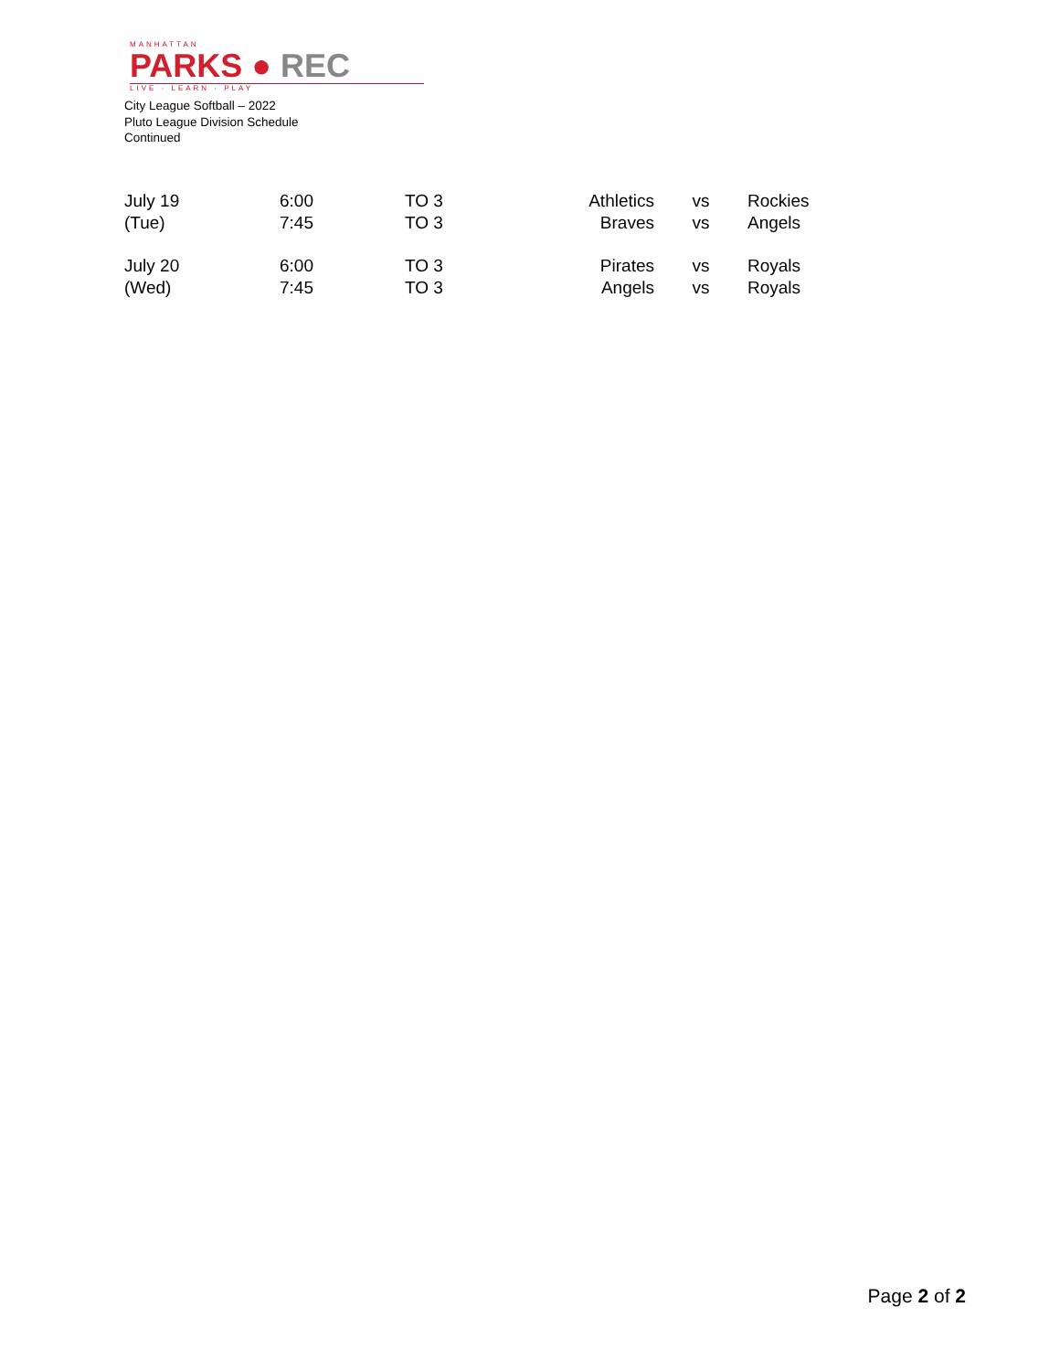MANHATTAN
PARKS ● REC
LIVE · LEARN · PLAY
City League Softball – 2022
Pluto League Division Schedule
Continued
| July 19 | 6:00 | TO 3 | Athletics | vs | Rockies |
| (Tue) | 7:45 | TO 3 | Braves | vs | Angels |
| July 20 | 6:00 | TO 3 | Pirates | vs | Royals |
| (Wed) | 7:45 | TO 3 | Angels | vs | Royals |
Page 2 of 2